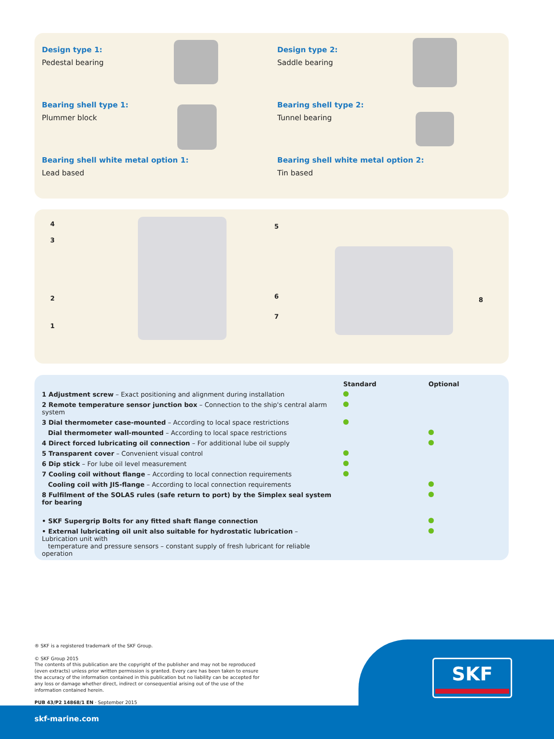Design type 1:
Pedestal bearing
Design type 2:
Saddle bearing
Bearing shell type 1:
Plummer block
Bearing shell type 2:
Tunnel bearing
Bearing shell white metal option 1:
Lead based
Bearing shell white metal option 2:
Tin based
4
3
2
1
5
6
7
8
| | Standard | Optional |
| --- | --- | --- |
| 1 Adjustment screw – Exact positioning and alignment during installation | | |
| 2 Remote temperature sensor junction box – Connection to the ship's central alarm system | | |
| 3 Dial thermometer case-mounted – According to local space restrictions | | |
| Dial thermometer wall-mounted – According to local space restrictions | | |
| 4 Direct forced lubricating oil connection – For additional lube oil supply | | |
| 5 Transparent cover – Convenient visual control | | |
| 6 Dip stick – For lube oil level measurement | | |
| 7 Cooling coil without flange – According to local connection requirements | | |
| Cooling coil with JIS-flange – According to local connection requirements | | |
| 8 Fulfilment of the SOLAS rules (safe return to port) by the Simplex seal system for bearing | | |
| • SKF Supergrip Bolts for any fitted shaft flange connection | | |
| • External lubricating oil unit also suitable for hydrostatic lubrication – Lubrication unit with temperature and pressure sensors – constant supply of fresh lubricant for reliable operation | | |
® SKF is a registered trademark of the SKF Group.
© SKF Group 2015
The contents of this publication are the copyright of the publisher and may not be reproduced (even extracts) unless prior written permission is granted. Every care has been taken to ensure the accuracy of the information contained in this publication but no liability can be accepted for any loss or damage whether direct, indirect or consequential arising out of the use of the information contained herein.
PUB 43/P2 14868/1 EN · September 2015
SKF
skf-marine.com